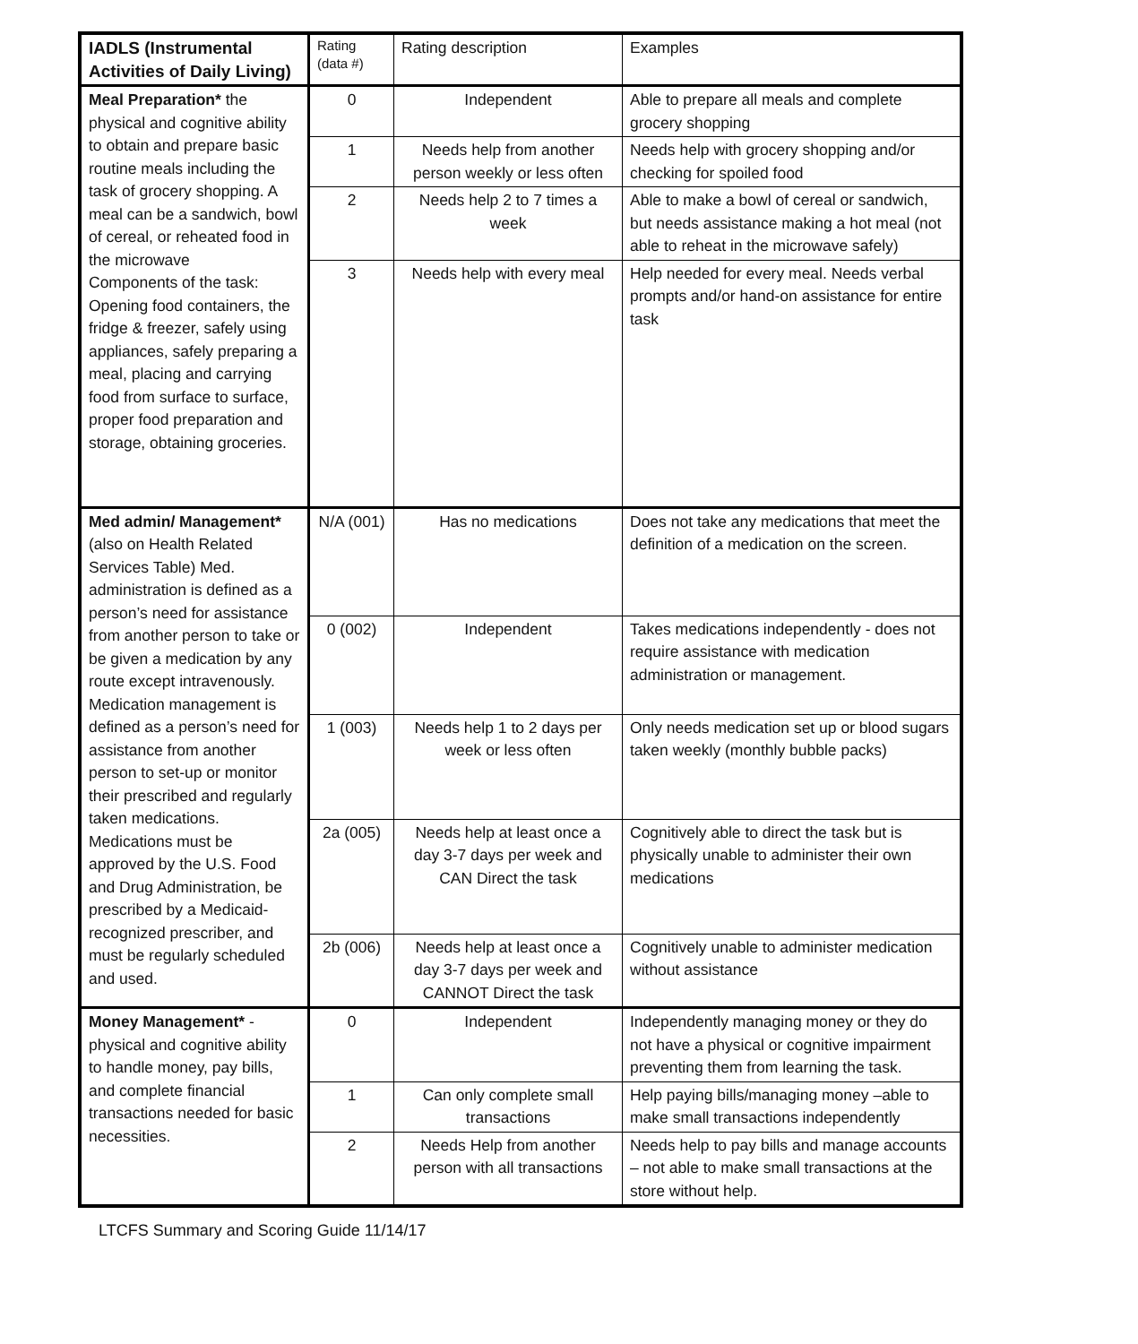| IADLS (Instrumental Activities of Daily Living) | Rating (data #) | Rating description | Examples |
| --- | --- | --- | --- |
| Meal Preparation* the physical and cognitive ability to obtain and prepare basic routine meals including the task of grocery shopping. A meal can be a sandwich, bowl of cereal, or reheated food in the microwave Components of the task: Opening food containers, the fridge & freezer, safely using appliances, safely preparing a meal, placing and carrying food from surface to surface, proper food preparation and storage, obtaining groceries. | 0 | Independent | Able to prepare all meals and complete grocery shopping |
| | 1 | Needs help from another person weekly or less often | Needs help with grocery shopping and/or checking for spoiled food |
| | 2 | Needs help 2 to 7 times a week | Able to make a bowl of cereal or sandwich, but needs assistance making a hot meal (not able to reheat in the microwave safely) |
| | 3 | Needs help with every meal | Help needed for every meal. Needs verbal prompts and/or hand-on assistance for entire task |
| Med admin/ Management* (also on Health Related Services Table) Med. administration is defined as a person’s need for assistance from another person to take or be given a medication by any route except intravenously. Medication management is defined as a person’s need for assistance from another person to set-up or monitor their prescribed and regularly taken medications. Medications must be approved by the U.S. Food and Drug Administration, be prescribed by a Medicaid-recognized prescriber, and must be regularly scheduled and used. | N/A (001) | Has no medications | Does not take any medications that meet the definition of a medication on the screen. |
| | 0 (002) | Independent | Takes medications independently - does not require assistance with medication administration or management. |
| | 1 (003) | Needs help 1 to 2 days per week or less often | Only needs medication set up or blood sugars taken weekly (monthly bubble packs) |
| | 2a (005) | Needs help at least once a day 3-7 days per week and CAN Direct the task | Cognitively able to direct the task but is physically unable to administer their own medications |
| | 2b (006) | Needs help at least once a day 3-7 days per week and CANNOT Direct the task | Cognitively unable to administer medication without assistance |
| Money Management* - physical and cognitive ability to handle money, pay bills, and complete financial transactions needed for basic necessities. | 0 | Independent | Independently managing money or they do not have a physical or cognitive impairment preventing them from learning the task. |
| | 1 | Can only complete small transactions | Help paying bills/managing money –able to make small transactions independently |
| | 2 | Needs Help from another person with all transactions | Needs help to pay bills and manage accounts – not able to make small transactions at the store without help. |
LTCFS Summary and Scoring Guide 11/14/17